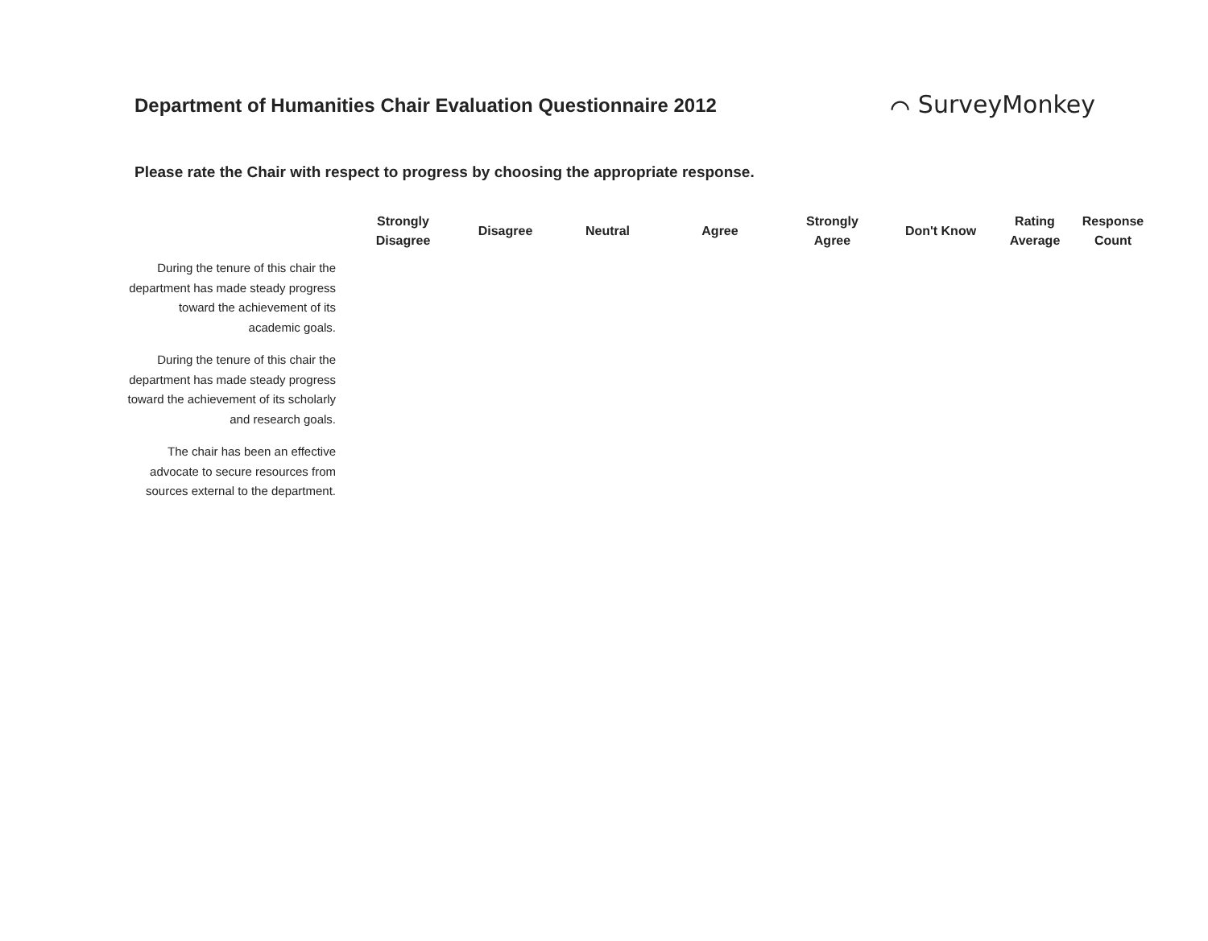Department of Humanities Chair Evaluation Questionnaire 2012
⌒ SurveyMonkey
Please rate the Chair with respect to progress by choosing the appropriate response.
| | Strongly Disagree | Disagree | Neutral | Agree | Strongly Agree | Don't Know | Rating Average | Response Count |
| --- | --- | --- | --- | --- | --- | --- | --- | --- |
| During the tenure of this chair the department has made steady progress toward the achievement of its academic goals. | | | | | | | | |
| During the tenure of this chair the department has made steady progress toward the achievement of its scholarly and research goals. | | | | | | | | |
| The chair has been an effective advocate to secure resources from sources external to the department. | | | | | | | | |